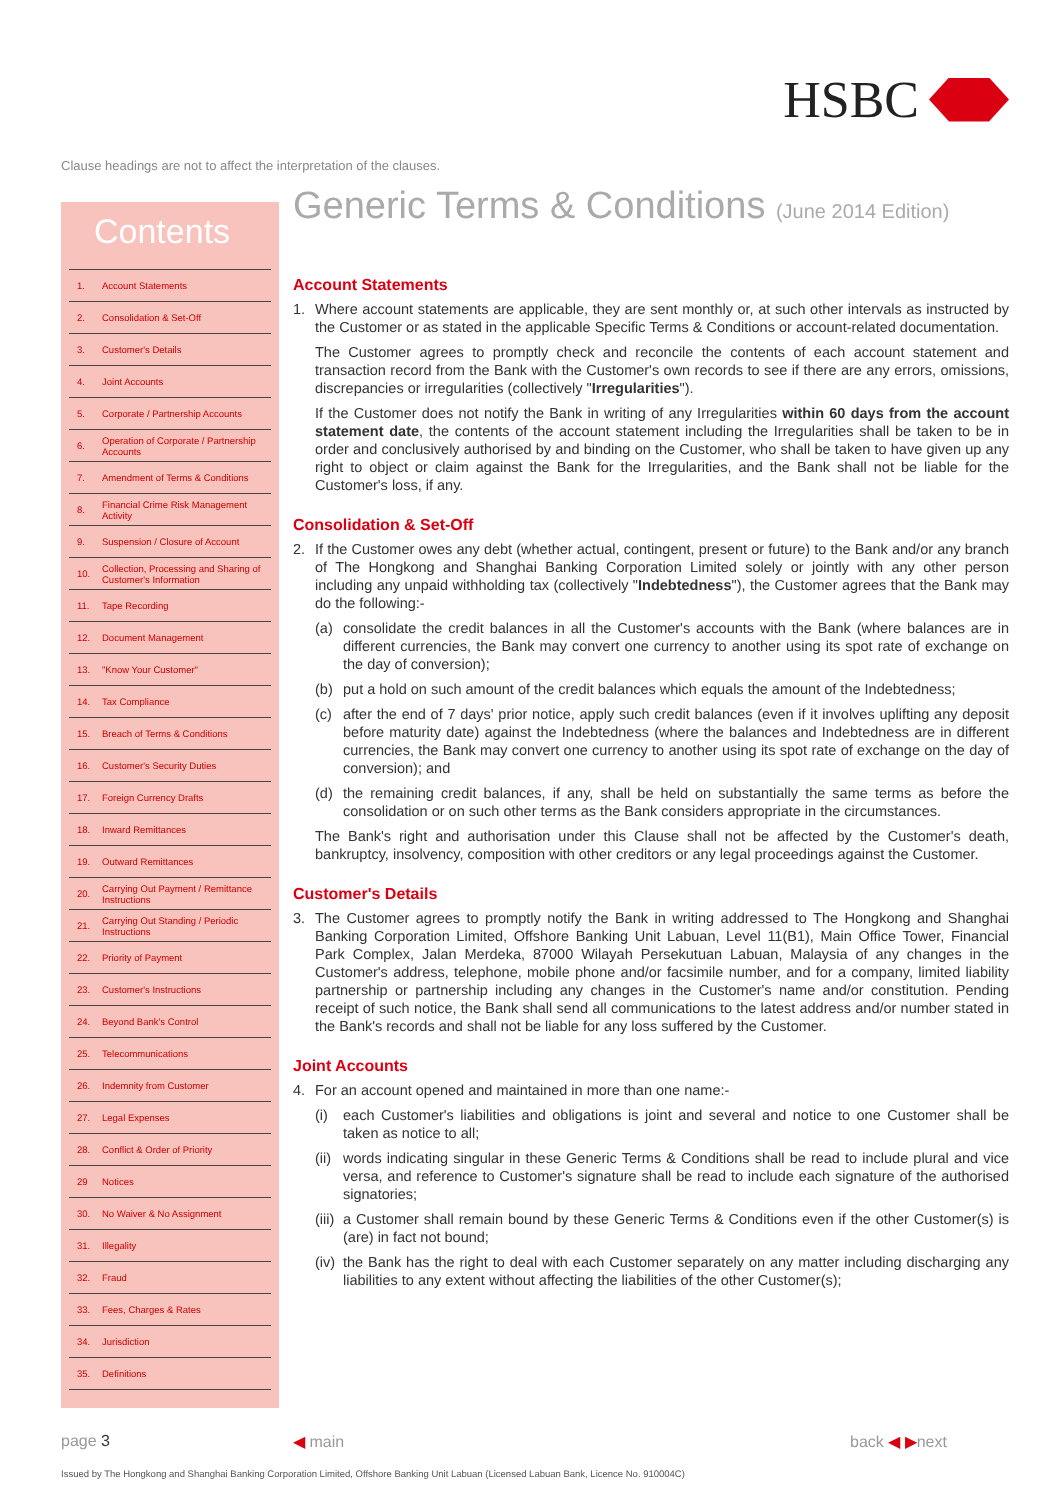HSBC
Clause headings are not to affect the interpretation of the clauses.
Contents
1. Account Statements
2. Consolidation & Set-Off
3. Customer's Details
4. Joint Accounts
5. Corporate / Partnership Accounts
6. Operation of Corporate / Partnership Accounts
7. Amendment of Terms & Conditions
8. Financial Crime Risk Management Activity
9. Suspension / Closure of Account
10. Collection, Processing and Sharing of Customer's Information
11. Tape Recording
12. Document Management
13. "Know Your Customer"
14. Tax Compliance
15. Breach of Terms & Conditions
16. Customer's Security Duties
17. Foreign Currency Drafts
18. Inward Remittances
19. Outward Remittances
20. Carrying Out Payment / Remittance Instructions
21. Carrying Out Standing / Periodic Instructions
22. Priority of Payment
23. Customer's Instructions
24. Beyond Bank's Control
25. Telecommunications
26. Indemnity from Customer
27. Legal Expenses
28. Conflict & Order of Priority
29 Notices
30. No Waiver & No Assignment
31. Illegality
32. Fraud
33. Fees, Charges & Rates
34. Jurisdiction
35. Definitions
Generic Terms & Conditions (June 2014 Edition)
Account Statements
1. Where account statements are applicable, they are sent monthly or, at such other intervals as instructed by the Customer or as stated in the applicable Specific Terms & Conditions or account-related documentation.
The Customer agrees to promptly check and reconcile the contents of each account statement and transaction record from the Bank with the Customer's own records to see if there are any errors, omissions, discrepancies or irregularities (collectively "Irregularities").
If the Customer does not notify the Bank in writing of any Irregularities within 60 days from the account statement date, the contents of the account statement including the Irregularities shall be taken to be in order and conclusively authorised by and binding on the Customer, who shall be taken to have given up any right to object or claim against the Bank for the Irregularities, and the Bank shall not be liable for the Customer's loss, if any.
Consolidation & Set-Off
2. If the Customer owes any debt (whether actual, contingent, present or future) to the Bank and/or any branch of The Hongkong and Shanghai Banking Corporation Limited solely or jointly with any other person including any unpaid withholding tax (collectively "Indebtedness"), the Customer agrees that the Bank may do the following:-
(a) consolidate the credit balances in all the Customer's accounts with the Bank (where balances are in different currencies, the Bank may convert one currency to another using its spot rate of exchange on the day of conversion);
(b) put a hold on such amount of the credit balances which equals the amount of the Indebtedness;
(c) after the end of 7 days' prior notice, apply such credit balances (even if it involves uplifting any deposit before maturity date) against the Indebtedness (where the balances and Indebtedness are in different currencies, the Bank may convert one currency to another using its spot rate of exchange on the day of conversion); and
(d) the remaining credit balances, if any, shall be held on substantially the same terms as before the consolidation or on such other terms as the Bank considers appropriate in the circumstances.
The Bank's right and authorisation under this Clause shall not be affected by the Customer's death, bankruptcy, insolvency, composition with other creditors or any legal proceedings against the Customer.
Customer's Details
3. The Customer agrees to promptly notify the Bank in writing addressed to The Hongkong and Shanghai Banking Corporation Limited, Offshore Banking Unit Labuan, Level 11(B1), Main Office Tower, Financial Park Complex, Jalan Merdeka, 87000 Wilayah Persekutuan Labuan, Malaysia of any changes in the Customer's address, telephone, mobile phone and/or facsimile number, and for a company, limited liability partnership or partnership including any changes in the Customer's name and/or constitution. Pending receipt of such notice, the Bank shall send all communications to the latest address and/or number stated in the Bank's records and shall not be liable for any loss suffered by the Customer.
Joint Accounts
4. For an account opened and maintained in more than one name:-
(i) each Customer's liabilities and obligations is joint and several and notice to one Customer shall be taken as notice to all;
(ii) words indicating singular in these Generic Terms & Conditions shall be read to include plural and vice versa, and reference to Customer's signature shall be read to include each signature of the authorised signatories;
(iii) a Customer shall remain bound by these Generic Terms & Conditions even if the other Customer(s) is (are) in fact not bound;
(iv) the Bank has the right to deal with each Customer separately on any matter including discharging any liabilities to any extent without affecting the liabilities of the other Customer(s);
page 3 ◀ main back ◀ ▶next
Issued by The Hongkong and Shanghai Banking Corporation Limited, Offshore Banking Unit Labuan (Licensed Labuan Bank, Licence No. 910004C)